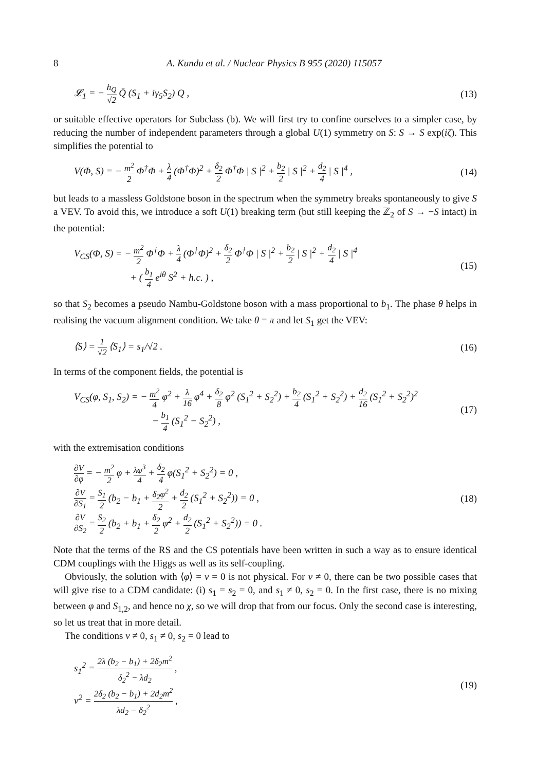8 A. Kundu et al. / Nuclear Physics B 955 (2020) 115057
𝓛<sub>1</sub> = − h<sub>Q</sub> √2 Q̄ (S<sub>1</sub> + iγ<sub>5</sub>S<sub>2</sub>) Q ,
(13)
or suitable effective operators for Subclass (b). We will first try to confine ourselves to a simpler case, by reducing the number of independent parameters through a global U(1) symmetry on S: S → S exp(iζ). This simplifies the potential to
V(Φ, S) = − m<sup>2</sup> 2 Φ<sup>†</sup>Φ + λ 4 (Φ<sup>†</sup>Φ)<sup>2</sup> + δ<sub>2</sub> 2 Φ<sup>†</sup>Φ | S |<sup>2</sup> + b<sub>2</sub> 2 | S |<sup>2</sup> + d<sub>2</sub> 4 | S |<sup>4</sup> ,
(14)
but leads to a massless Goldstone boson in the spectrum when the symmetry breaks spontaneously to give S a VEV. To avoid this, we introduce a soft U(1) breaking term (but still keeping the ℤ<sub>2</sub> of S → −S intact) in the potential:
V<sub>CS</sub>(Φ, S) = − m<sup>2</sup> 2 Φ<sup>†</sup>Φ + λ 4 (Φ<sup>†</sup>Φ)<sup>2</sup> + δ<sub>2</sub> 2 Φ<sup>†</sup>Φ | S |<sup>2</sup> + b<sub>2</sub> 2 | S |<sup>2</sup> + d<sub>2</sub> 4 | S |<sup>4</sup>
+ ( b<sub>1</sub> 4 e<sup>iθ</sup> S<sup>2</sup> + h.c. ) ,
(15)
so that S<sub>2</sub> becomes a pseudo Nambu-Goldstone boson with a mass proportional to b<sub>1</sub>. The phase θ helps in realising the vacuum alignment condition. We take θ = π and let S<sub>1</sub> get the VEV:
⟨S⟩ = 1 √2 ⟨S<sub>1</sub>⟩ = s<sub>1</sub>/√2 . (16)
In terms of the component fields, the potential is
V<sub>CS</sub>(φ, S<sub>1</sub>, S<sub>2</sub>) = − m<sup>2</sup> 4 φ<sup>2</sup> + λ 16 φ<sup>4</sup> + δ<sub>2</sub> 8 φ<sup>2</sup> (S<sub>1</sub><sup>2</sup> + S<sub>2</sub><sup>2</sup>) + b<sub>2</sub> 4 (S<sub>1</sub><sup>2</sup> + S<sub>2</sub><sup>2</sup>) + d<sub>2</sub> 16 (S<sub>1</sub><sup>2</sup> + S<sub>2</sub><sup>2</sup>)<sup>2</sup>
− b<sub>1</sub> 4 (S<sub>1</sub><sup>2</sup> − S<sub>2</sub><sup>2</sup>) ,
(17)
with the extremisation conditions
∂V ∂φ = − m<sup>2</sup> 2 φ + λφ<sup>3</sup> 4 + δ<sub>2</sub> 4 φ(S<sub>1</sub><sup>2</sup> + S<sub>2</sub><sup>2</sup>) = 0 ,
∂V ∂S<sub>1</sub> = S<sub>1</sub> 2 (b<sub>2</sub> − b<sub>1</sub> + δ<sub>2</sub>φ<sup>2</sup> 2 + d<sub>2</sub> 2 (S<sub>1</sub><sup>2</sup> + S<sub>2</sub><sup>2</sup>)) = 0 ,
∂V ∂S<sub>2</sub> = S<sub>2</sub> 2 (b<sub>2</sub> + b<sub>1</sub> + δ<sub>2</sub> 2 φ<sup>2</sup> + d<sub>2</sub> 2 (S<sub>1</sub><sup>2</sup> + S<sub>2</sub><sup>2</sup>)) = 0 .
(18)
Note that the terms of the RS and the CS potentials have been written in such a way as to ensure identical CDM couplings with the Higgs as well as its self-coupling.
Obviously, the solution with ⟨φ⟩ = v = 0 is not physical. For v ≠ 0, there can be two possible cases that will give rise to a CDM candidate: (i) s<sub>1</sub> = s<sub>2</sub> = 0, and s<sub>1</sub> ≠ 0, s<sub>2</sub> = 0. In the first case, there is no mixing between φ and S<sub>1,2</sub>, and hence no χ, so we will drop that from our focus. Only the second case is interesting, so let us treat that in more detail.
The conditions v ≠ 0, s<sub>1</sub> ≠ 0, s<sub>2</sub> = 0 lead to
s<sub>1</sub><sup>2</sup> = 2λ (b<sub>2</sub> − b<sub>1</sub>) + 2δ<sub>2</sub>m<sup>2</sup> δ<sub>2</sub><sup>2</sup> − λd<sub>2</sub> ,
v<sup>2</sup> = 2δ<sub>2</sub> (b<sub>2</sub> − b<sub>1</sub>) + 2d<sub>2</sub>m<sup>2</sup> λd<sub>2</sub> − δ<sub>2</sub><sup>2</sup> ,
(19)